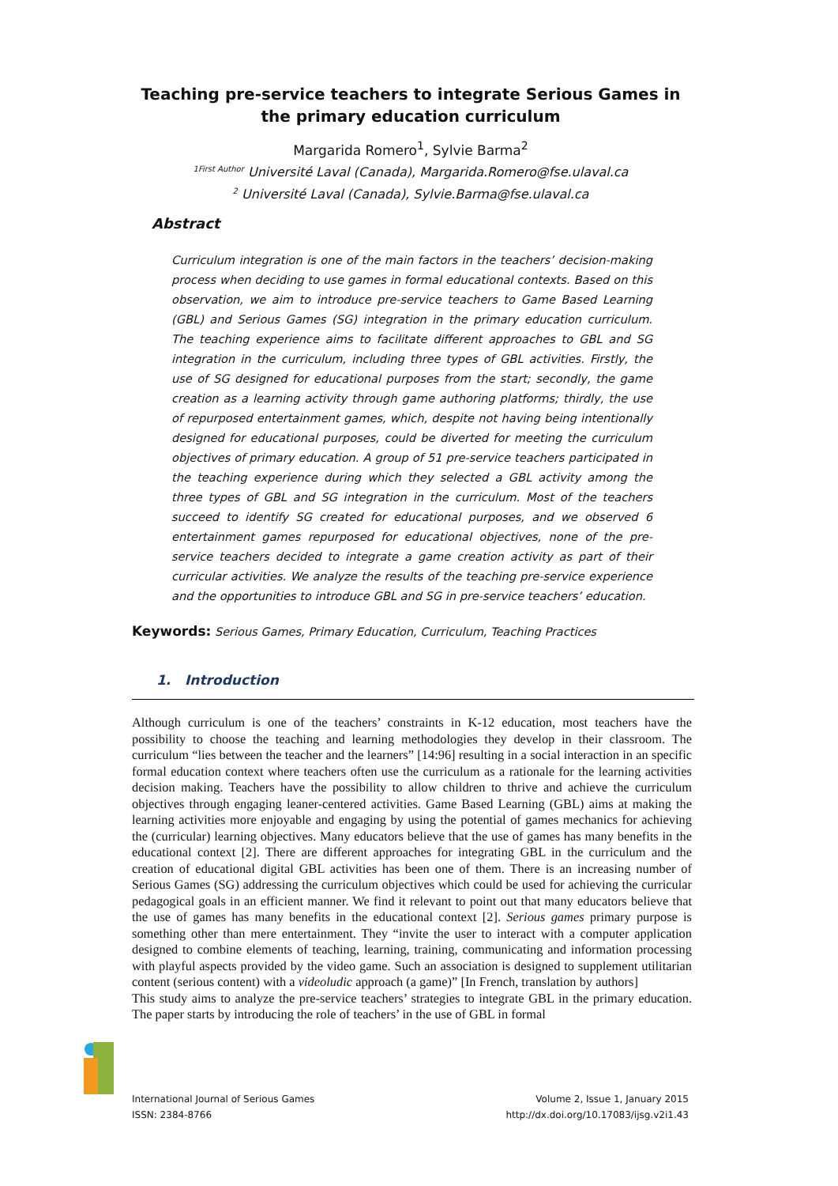Teaching pre-service teachers to integrate Serious Games in the primary education curriculum
Margarida Romero<sup>1</sup>, Sylvie Barma<sup>2</sup>
<sup>1First Author</sup> Université Laval (Canada), Margarida.Romero@fse.ulaval.ca
<sup>2</sup> Université Laval (Canada), Sylvie.Barma@fse.ulaval.ca
Abstract
Curriculum integration is one of the main factors in the teachers’ decision-making process when deciding to use games in formal educational contexts. Based on this observation, we aim to introduce pre-service teachers to Game Based Learning (GBL) and Serious Games (SG) integration in the primary education curriculum. The teaching experience aims to facilitate different approaches to GBL and SG integration in the curriculum, including three types of GBL activities. Firstly, the use of SG designed for educational purposes from the start; secondly, the game creation as a learning activity through game authoring platforms; thirdly, the use of repurposed entertainment games, which, despite not having being intentionally designed for educational purposes, could be diverted for meeting the curriculum objectives of primary education. A group of 51 pre-service teachers participated in the teaching experience during which they selected a GBL activity among the three types of GBL and SG integration in the curriculum. Most of the teachers succeed to identify SG created for educational purposes, and we observed 6 entertainment games repurposed for educational objectives, none of the pre-service teachers decided to integrate a game creation activity as part of their curricular activities. We analyze the results of the teaching pre-service experience and the opportunities to introduce GBL and SG in pre-service teachers’ education.
Keywords: Serious Games, Primary Education, Curriculum, Teaching Practices
1. Introduction
Although curriculum is one of the teachers’ constraints in K-12 education, most teachers have the possibility to choose the teaching and learning methodologies they develop in their classroom. The curriculum “lies between the teacher and the learners” [14:96] resulting in a social interaction in an specific formal education context where teachers often use the curriculum as a rationale for the learning activities decision making. Teachers have the possibility to allow children to thrive and achieve the curriculum objectives through engaging leaner-centered activities. Game Based Learning (GBL) aims at making the learning activities more enjoyable and engaging by using the potential of games mechanics for achieving the (curricular) learning objectives. Many educators believe that the use of games has many benefits in the educational context [2]. There are different approaches for integrating GBL in the curriculum and the creation of educational digital GBL activities has been one of them. There is an increasing number of Serious Games (SG) addressing the curriculum objectives which could be used for achieving the curricular pedagogical goals in an efficient manner. We find it relevant to point out that many educators believe that the use of games has many benefits in the educational context [2]. Serious games primary purpose is something other than mere entertainment. They “invite the user to interact with a computer application designed to combine elements of teaching, learning, training, communicating and information processing with playful aspects provided by the video game. Such an association is designed to supplement utilitarian content (serious content) with a videoludic approach (a game)” [In French, translation by authors]
This study aims to analyze the pre-service teachers’ strategies to integrate GBL in the primary education. The paper starts by introducing the role of teachers’ in the use of GBL in formal
International Journal of Serious Games
ISSN: 2384-8766
Volume 2, Issue 1, January 2015
http://dx.doi.org/10.17083/ijsg.v2i1.43